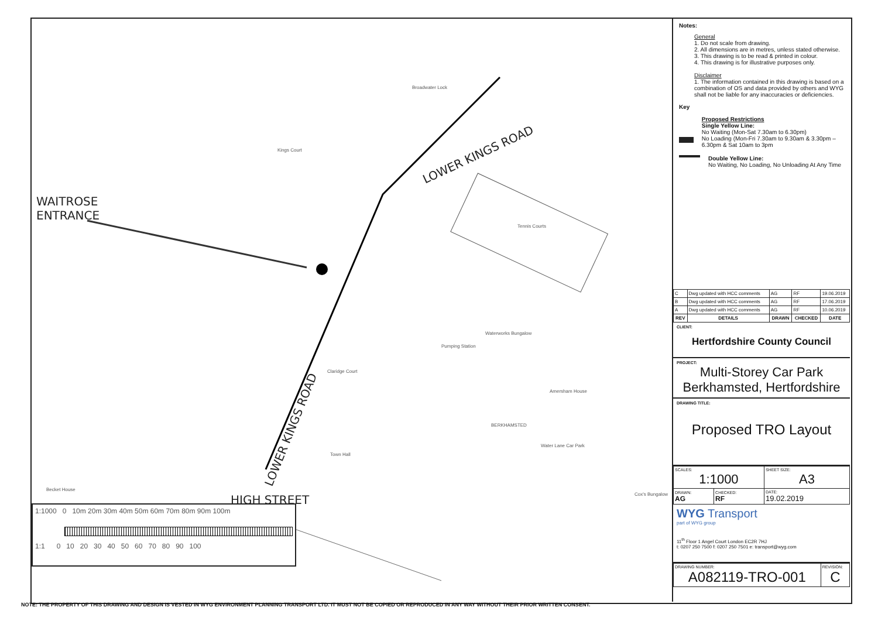WAITROSE
ENTRANCE
LOWER KINGS ROAD
LOWER KINGS ROAD
HIGH STREET
Tennis Courts
Broadwater Lock
Kings Court
Pumping Station
BERKHAMSTED
Town Hall
Water Lane Car Park
Claridge Court
Becket House
Waterworks Bungalow
Amersham House
Cox's Bungalow
1:1000 0 10m 20m 30m 40m 50m 60m 70m 80m 90m 100m
1:1 0 10 20 30 40 50 60 70 80 90 100
Notes:
General
1. Do not scale from drawing.
2. All dimensions are in metres, unless stated otherwise.
3. This drawing is to be read & printed in colour.
4. This drawing is for illustrative purposes only.
Disclaimer
1. The information contained in this drawing is based on a combination of OS and data provided by others and WYG shall not be liable for any inaccuracies or deficiencies.
Key
Proposed Restrictions
Single Yellow Line:
No Waiting (Mon-Sat 7.30am to 6.30pm)
No Loading (Mon-Fri 7.30am to 9.30am & 3.30pm – 6.30pm & Sat 10am to 3pm
Double Yellow Line:
No Waiting, No Loading, No Unloading At Any Time
| C | Dwg updated with HCC comments | AG | RF | 19.06.2019 |
| B | Dwg updated with HCC comments | AG | RF | 17.06.2019 |
| A | Dwg updated with HCC comments | AG | RF | 10.06.2019 |
| REV | DETAILS | DRAWN | CHECKED | DATE |
CLIENT:
Hertfordshire County Council
PROJECT:
Multi-Storey Car Park
Berkhamsted, Hertfordshire
DRAWING TITLE:
Proposed TRO Layout
| SCALES: 1:1000 | | SHEET SIZE: A3 |
| DRAWN: AG | CHECKED: RF | DATE: 19.02.2019 |
WYG Transport
part of WYG group
11<sup>th</sup> Floor 1 Angel Court London EC2R 7HJ
t: 0207 250 7500 f: 0207 250 7501 e: transport@wyg.com
| DRAWING NUMBER: A082119-TRO-001 | REVISION: C |
NOTE: THE PROPERTY OF THIS DRAWING AND DESIGN IS VESTED IN WYG ENVIRONMENT PLANNING TRANSPORT LTD. IT MUST NOT BE COPIED OR REPRODUCED IN ANY WAY WITHOUT THEIR PRIOR WRITTEN CONSENT.